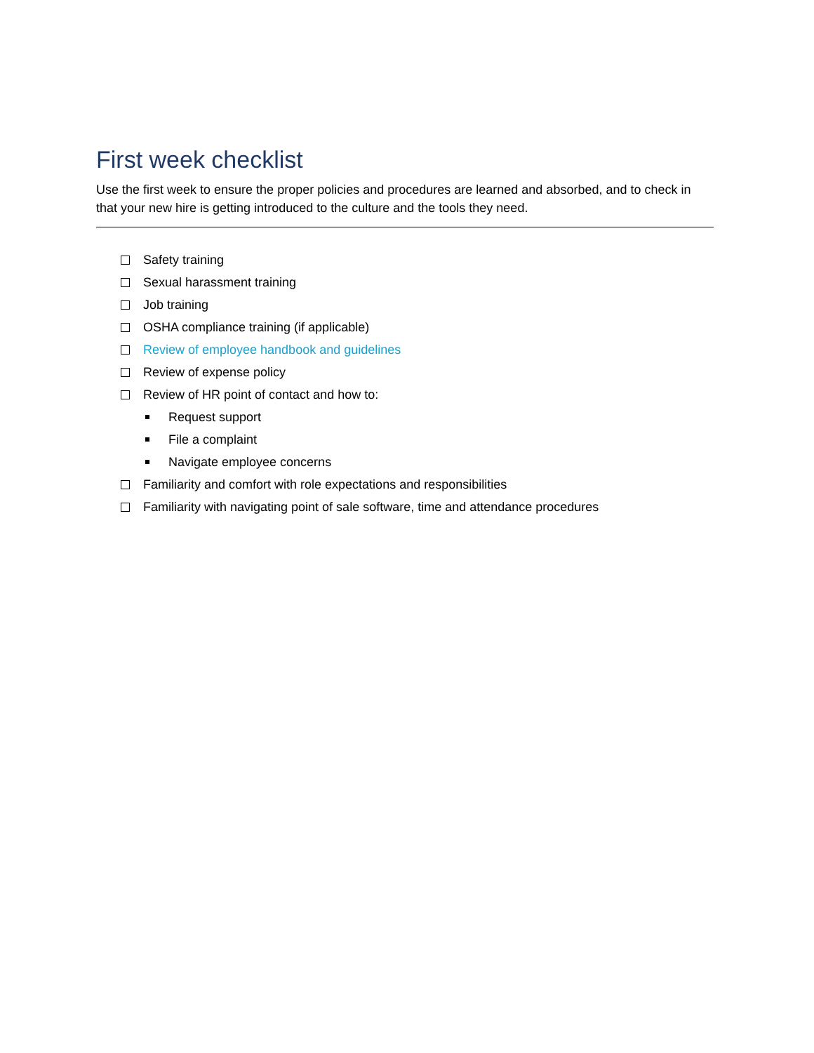First week checklist
Use the first week to ensure the proper policies and procedures are learned and absorbed, and to check in that your new hire is getting introduced to the culture and the tools they need.
Safety training
Sexual harassment training
Job training
OSHA compliance training (if applicable)
Review of employee handbook and guidelines
Review of expense policy
Review of HR point of contact and how to:
Request support
File a complaint
Navigate employee concerns
Familiarity and comfort with role expectations and responsibilities
Familiarity with navigating point of sale software, time and attendance procedures